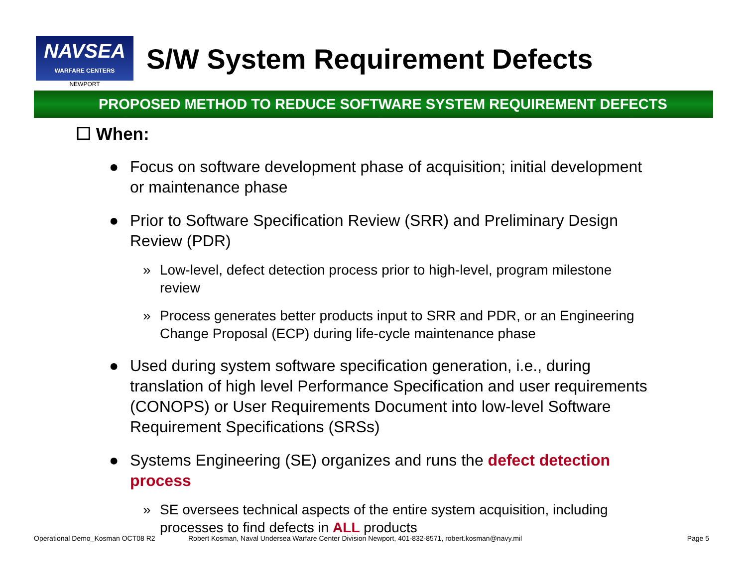NAVSEA
WARFARE CENTERS
NEWPORT
S/W System Requirement Defects
PROPOSED METHOD TO REDUCE SOFTWARE SYSTEM REQUIREMENT DEFECTS
☐ When:
● Focus on software development phase of acquisition; initial development or maintenance phase
● Prior to Software Specification Review (SRR) and Preliminary Design Review (PDR)
» Low-level, defect detection process prior to high-level, program milestone review
» Process generates better products input to SRR and PDR, or an Engineering Change Proposal (ECP) during life-cycle maintenance phase
● Used during system software specification generation, i.e., during translation of high level Performance Specification and user requirements (CONOPS) or User Requirements Document into low-level Software Requirement Specifications (SRSs)
● Systems Engineering (SE) organizes and runs the defect detection process
» SE oversees technical aspects of the entire system acquisition, including processes to find defects in ALL products
Operational Demo_Kosman OCT08 R2 Robert Kosman, Naval Undersea Warfare Center Division Newport, 401-832-8571, robert.kosman@navy.mil Page 5